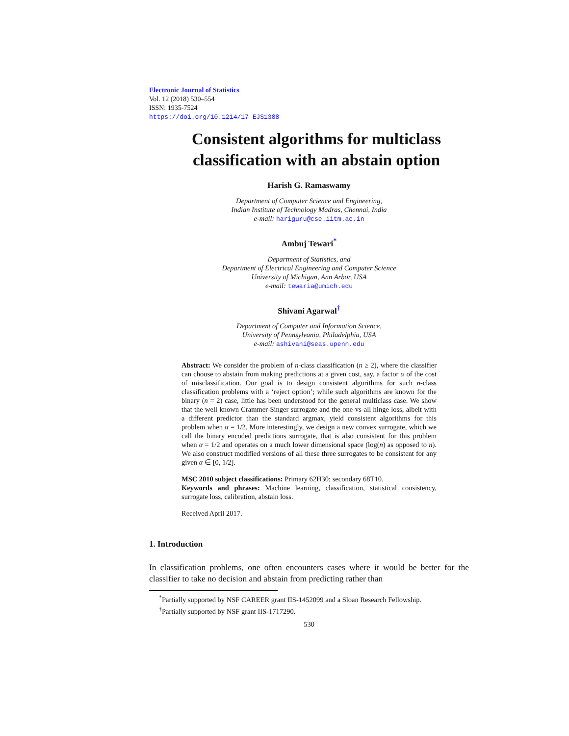Electronic Journal of Statistics
Vol. 12 (2018) 530–554
ISSN: 1935-7524
https://doi.org/10.1214/17-EJS1388
Consistent algorithms for multiclass classification with an abstain option
Harish G. Ramaswamy
Department of Computer Science and Engineering,
Indian Institute of Technology Madras, Chennai, India
e-mail: hariguru@cse.iitm.ac.in
Ambuj Tewari<sup>*</sup>
Department of Statistics, and
Department of Electrical Engineering and Computer Science
University of Michigan, Ann Arbor, USA
e-mail: tewaria@umich.edu
Shivani Agarwal<sup>†</sup>
Department of Computer and Information Science,
University of Pennsylvania, Philadelphia, USA
e-mail: ashivani@seas.upenn.edu
Abstract: We consider the problem of n-class classification (n ≥ 2), where the classifier can choose to abstain from making predictions at a given cost, say, a factor α of the cost of misclassification. Our goal is to design consistent algorithms for such n-class classification problems with a ‘reject option’; while such algorithms are known for the binary (n = 2) case, little has been understood for the general multiclass case. We show that the well known Crammer-Singer surrogate and the one-vs-all hinge loss, albeit with a different predictor than the standard argmax, yield consistent algorithms for this problem when α = 1/2. More interestingly, we design a new convex surrogate, which we call the binary encoded predictions surrogate, that is also consistent for this problem when α = 1/2 and operates on a much lower dimensional space (log(n) as opposed to n). We also construct modified versions of all these three surrogates to be consistent for any given α ∈ [0, 1/2].
MSC 2010 subject classifications: Primary 62H30; secondary 68T10.
Keywords and phrases: Machine learning, classification, statistical consistency, surrogate loss, calibration, abstain loss.
Received April 2017.
1. Introduction
In classification problems, one often encounters cases where it would be better for the classifier to take no decision and abstain from predicting rather than
<sup>*</sup> Partially supported by NSF CAREER grant IIS-1452099 and a Sloan Research Fellowship.
<sup>†</sup> Partially supported by NSF grant IIS-1717290.
530